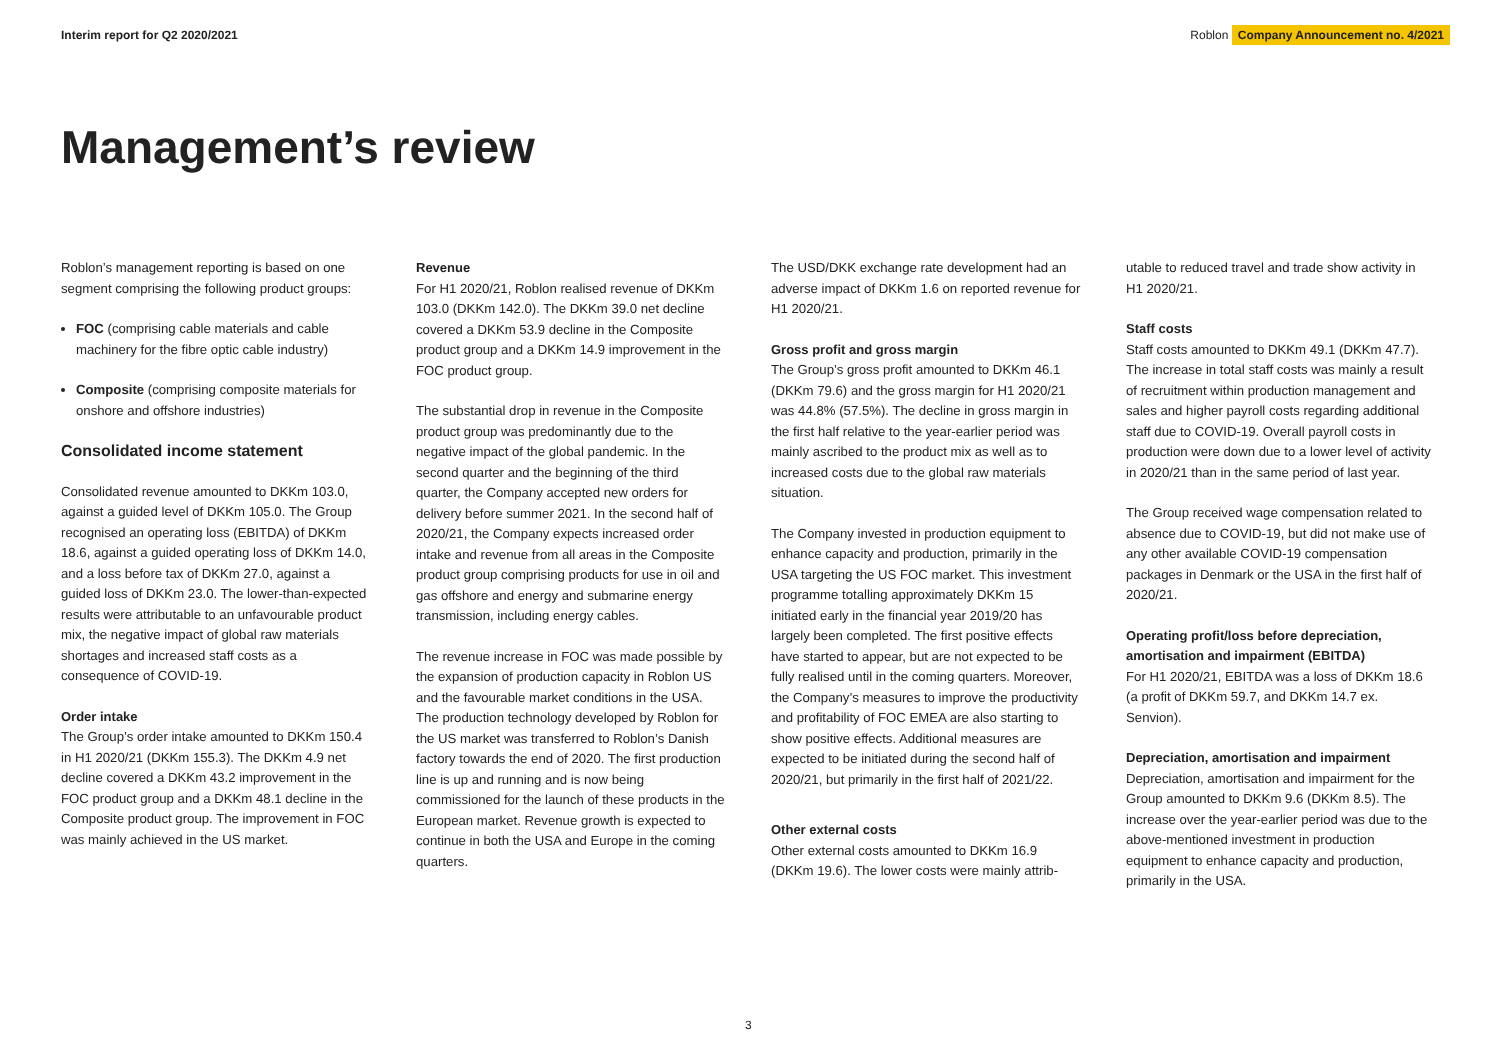Interim report for Q2 2020/2021
Roblon Company Announcement no. 4/2021
Management’s review
Roblon’s management reporting is based on one segment comprising the following product groups:
FOC (comprising cable materials and cable machinery for the fibre optic cable industry)
Composite (comprising composite materials for onshore and offshore industries)
Consolidated income statement
Consolidated revenue amounted to DKKm 103.0, against a guided level of DKKm 105.0. The Group recognised an operating loss (EBITDA) of DKKm 18.6, against a guided operating loss of DKKm 14.0, and a loss before tax of DKKm 27.0, against a guided loss of DKKm 23.0. The lower-than-expected results were attributable to an unfavourable product mix, the negative impact of global raw materials shortages and increased staff costs as a consequence of COVID-19.
Order intake
The Group’s order intake amounted to DKKm 150.4 in H1 2020/21 (DKKm 155.3). The DKKm 4.9 net decline covered a DKKm 43.2 improvement in the FOC product group and a DKKm 48.1 decline in the Composite product group. The improvement in FOC was mainly achieved in the US market.
Revenue
For H1 2020/21, Roblon realised revenue of DKKm 103.0 (DKKm 142.0). The DKKm 39.0 net decline covered a DKKm 53.9 decline in the Composite product group and a DKKm 14.9 improvement in the FOC product group.
The substantial drop in revenue in the Composite product group was predominantly due to the negative impact of the global pandemic. In the second quarter and the beginning of the third quarter, the Company accepted new orders for delivery before summer 2021. In the second half of 2020/21, the Company expects increased order intake and revenue from all areas in the Composite product group comprising products for use in oil and gas offshore and energy and submarine energy transmission, including energy cables.
The revenue increase in FOC was made possible by the expansion of production capacity in Roblon US and the favourable market conditions in the USA. The production technology developed by Roblon for the US market was transferred to Roblon’s Danish factory towards the end of 2020. The first production line is up and running and is now being commissioned for the launch of these products in the European market. Revenue growth is expected to continue in both the USA and Europe in the coming quarters.
The USD/DKK exchange rate development had an adverse impact of DKKm 1.6 on reported revenue for H1 2020/21.
Gross profit and gross margin
The Group’s gross profit amounted to DKKm 46.1 (DKKm 79.6) and the gross margin for H1 2020/21 was 44.8% (57.5%). The decline in gross margin in the first half relative to the year-earlier period was mainly ascribed to the product mix as well as to increased costs due to the global raw materials situation.
The Company invested in production equipment to enhance capacity and production, primarily in the USA targeting the US FOC market. This investment programme totalling approximately DKKm 15 initiated early in the financial year 2019/20 has largely been completed. The first positive effects have started to appear, but are not expected to be fully realised until in the coming quarters. Moreover, the Company’s measures to improve the productivity and profitability of FOC EMEA are also starting to show positive effects. Additional measures are expected to be initiated during the second half of 2020/21, but primarily in the first half of 2021/22.
Other external costs
Other external costs amounted to DKKm 16.9 (DKKm 19.6). The lower costs were mainly attrib-
utable to reduced travel and trade show activity in H1 2020/21.
Staff costs
Staff costs amounted to DKKm 49.1 (DKKm 47.7). The increase in total staff costs was mainly a result of recruitment within production management and sales and higher payroll costs regarding additional staff due to COVID-19. Overall payroll costs in production were down due to a lower level of activity in 2020/21 than in the same period of last year.
The Group received wage compensation related to absence due to COVID-19, but did not make use of any other available COVID-19 compensation packages in Denmark or the USA in the first half of 2020/21.
Operating profit/loss before depreciation, amortisation and impairment (EBITDA)
For H1 2020/21, EBITDA was a loss of DKKm 18.6 (a profit of DKKm 59.7, and DKKm 14.7 ex. Senvion).
Depreciation, amortisation and impairment
Depreciation, amortisation and impairment for the Group amounted to DKKm 9.6 (DKKm 8.5). The increase over the year-earlier period was due to the above-mentioned investment in production equipment to enhance capacity and production, primarily in the USA.
3